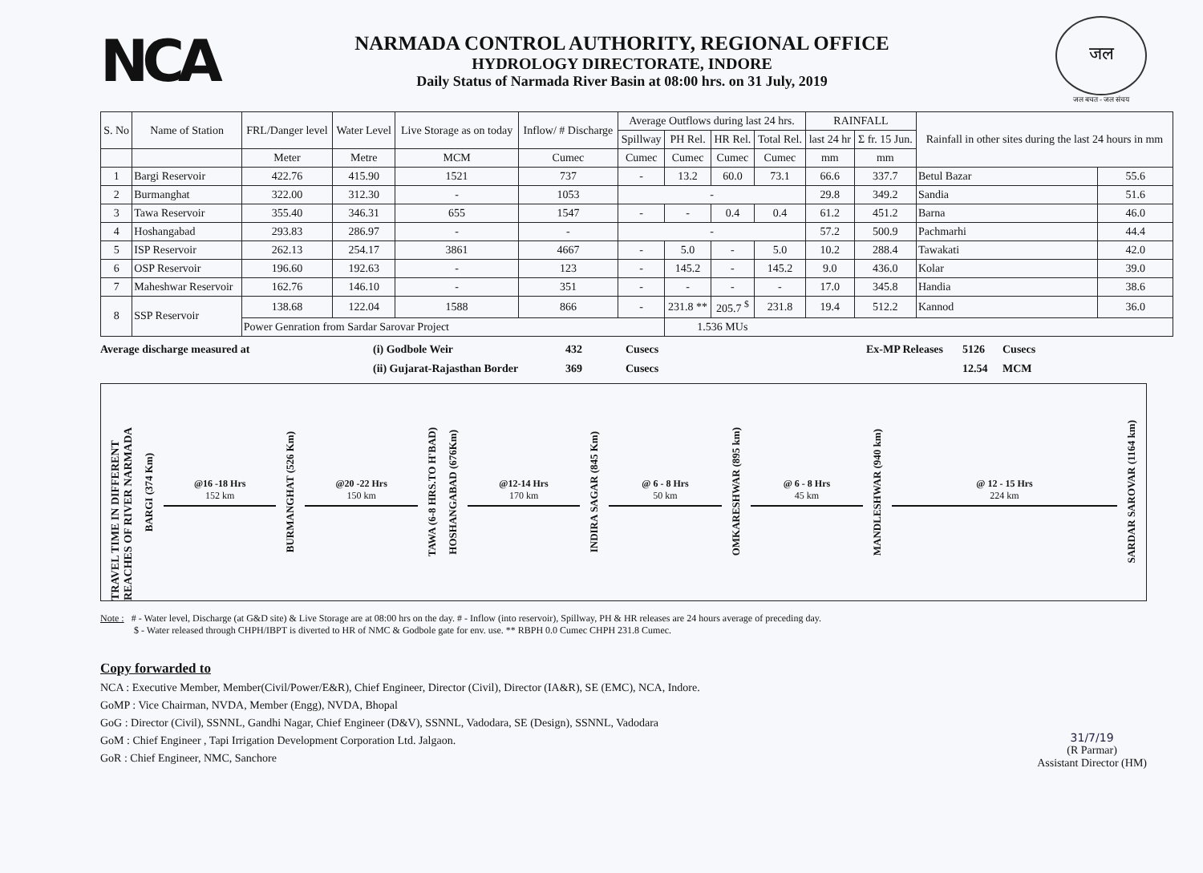NCA
NARMADA CONTROL AUTHORITY, REGIONAL OFFICE
HYDROLOGY DIRECTORATE, INDORE
Daily Status of Narmada River Basin at 08:00 hrs. on 31 July, 2019
जल
जल बचत - जल संचय
| S. No | Name of Station | FRL/Danger level | Water Level | Live Storage as on today | Inflow/ # Discharge | Average Outflows during last 24 hrs. | | | | RAINFALL | | Rainfall in other sites during the last 24 hours in mm | |
| --- | --- | --- | --- | --- | --- | --- | --- | --- | --- | --- | --- | --- | --- |
| | | | | | | Spillway | PH Rel. | HR Rel. | Total Rel. | last 24 hr | Σ fr. 15 Jun. | | |
| | | Meter | Metre | MCM | Cumec | Cumec | Cumec | Cumec | Cumec | mm | mm | | |
| 1 | Bargi Reservoir | 422.76 | 415.90 | 1521 | 737 | - | 13.2 | 60.0 | 73.1 | 66.6 | 337.7 | Betul Bazar | 55.6 |
| 2 | Burmanghat | 322.00 | 312.30 | - | 1053 | - | | | | 29.8 | 349.2 | Sandia | 51.6 |
| 3 | Tawa Reservoir | 355.40 | 346.31 | 655 | 1547 | - | - | 0.4 | 0.4 | 61.2 | 451.2 | Barna | 46.0 |
| 4 | Hoshangabad | 293.83 | 286.97 | - | - | - | | | | 57.2 | 500.9 | Pachmarhi | 44.4 |
| 5 | ISP Reservoir | 262.13 | 254.17 | 3861 | 4667 | - | 5.0 | - | 5.0 | 10.2 | 288.4 | Tawakati | 42.0 |
| 6 | OSP Reservoir | 196.60 | 192.63 | - | 123 | - | 145.2 | - | 145.2 | 9.0 | 436.0 | Kolar | 39.0 |
| 7 | Maheshwar Reservoir | 162.76 | 146.10 | - | 351 | - | - | - | - | 17.0 | 345.8 | Handia | 38.6 |
| 8 | SSP Reservoir | 138.68 | 122.04 | 1588 | 866 | - | 231.8 ** | 205.7 <sup>$</sup> | 231.8 | 19.4 | 512.2 | Kannod | 36.0 |
| | | Power Genration from Sardar Sarovar Project | | | | | 1.536 MUs | | | | | | |
Average discharge measured at
(i) Godbole Weir
432
Cusecs
Ex-MP Releases
5126
Cusecs
(ii) Gujarat-Rajasthan Border
369
Cusecs
12.54
MCM
TRAVEL TIME IN DIFFERENT REACHES OF RIVER NARMADA
BARGI (374 Km)
@16 -18 Hrs
152 km
BURMANGHAT (526 Km)
@20 -22 Hrs
150 km
TAWA (6-8 HRS.TO H'BAD)
HOSHANGABAD (676Km)
@12-14 Hrs
170 km
INDIRA SAGAR (845 Km)
@ 6 - 8 Hrs
50 km
OMKARESHWAR (895 km)
@ 6 - 8 Hrs
45 km
MANDLESHWAR (940 km)
@ 12 - 15 Hrs
224 km
SARDAR SAROVAR (1164 km)
Note : # - Water level, Discharge (at G&D site) & Live Storage are at 08:00 hrs on the day. # - Inflow (into reservoir), Spillway, PH & HR releases are 24 hours average of preceding day.
$ - Water released through CHPH/IBPT is diverted to HR of NMC & Godbole gate for env. use. ** RBPH 0.0 Cumec CHPH 231.8 Cumec.
Copy forwarded to
NCA : Executive Member, Member(Civil/Power/E&R), Chief Engineer, Director (Civil), Director (IA&R), SE (EMC), NCA, Indore.
GoMP : Vice Chairman, NVDA, Member (Engg), NVDA, Bhopal
GoG : Director (Civil), SSNNL, Gandhi Nagar, Chief Engineer (D&V), SSNNL, Vadodara, SE (Design), SSNNL, Vadodara
GoM : Chief Engineer , Tapi Irrigation Development Corporation Ltd. Jalgaon.
GoR : Chief Engineer, NMC, Sanchore
31/7/19
(R Parmar)
Assistant Director (HM)